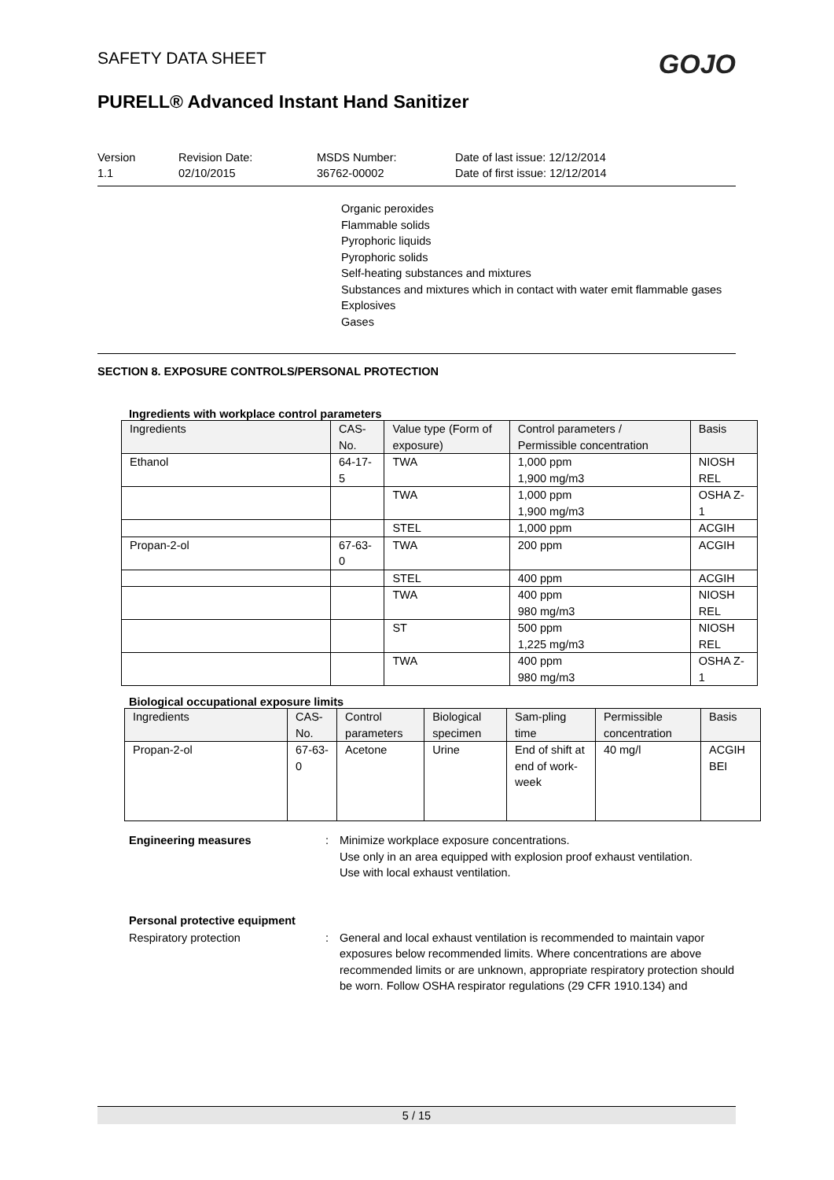SAFETY DATA SHEET
PURELL® Advanced Instant Hand Sanitizer
GOJO
Version
1.1
Revision Date:
02/10/2015
MSDS Number:
36762-00002
Date of last issue: 12/12/2014
Date of first issue: 12/12/2014
Organic peroxides
Flammable solids
Pyrophoric liquids
Pyrophoric solids
Self-heating substances and mixtures
Substances and mixtures which in contact with water emit flammable gases
Explosives
Gases
SECTION 8. EXPOSURE CONTROLS/PERSONAL PROTECTION
Ingredients with workplace control parameters
| Ingredients | CAS-No. | Value type (Form of exposure) | Control parameters / Permissible concentration | Basis |
| --- | --- | --- | --- | --- |
| Ethanol | 64-17-5 | TWA | 1,000 ppm 1,900 mg/m3 | NIOSH REL |
| | | TWA | 1,000 ppm 1,900 mg/m3 | OSHA Z-1 |
| | | STEL | 1,000 ppm | ACGIH |
| Propan-2-ol | 67-63-0 | TWA | 200 ppm | ACGIH |
| | | STEL | 400 ppm | ACGIH |
| | | TWA | 400 ppm 980 mg/m3 | NIOSH REL |
| | | ST | 500 ppm 1,225 mg/m3 | NIOSH REL |
| | | TWA | 400 ppm 980 mg/m3 | OSHA Z-1 |
Biological occupational exposure limits
| Ingredients | CAS-No. | Control parameters | Biological specimen | Sam-pling time | Permissible concentration | Basis |
| --- | --- | --- | --- | --- | --- | --- |
| Propan-2-ol | 67-63-0 | Acetone | Urine | End of shift at end of work-week | 40 mg/l | ACGIH BEI |
Engineering measures : Minimize workplace exposure concentrations.
Use only in an area equipped with explosion proof exhaust ventilation.
Use with local exhaust ventilation.
Personal protective equipment
Respiratory protection : General and local exhaust ventilation is recommended to maintain vapor exposures below recommended limits. Where concentrations are above recommended limits or are unknown, appropriate respiratory protection should be worn. Follow OSHA respirator regulations (29 CFR 1910.134) and
5 / 15